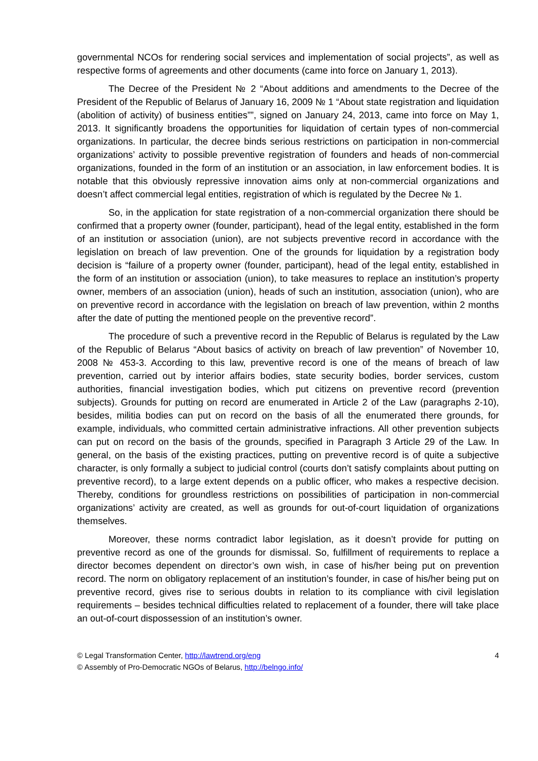governmental NCOs for rendering social services and implementation of social projects”, as well as respective forms of agreements and other documents (came into force on January 1, 2013).
The Decree of the President № 2 “About additions and amendments to the Decree of the President of the Republic of Belarus of January 16, 2009 № 1 “About state registration and liquidation (abolition of activity) of business entities””, signed on January 24, 2013, came into force on May 1, 2013. It significantly broadens the opportunities for liquidation of certain types of non-commercial organizations. In particular, the decree binds serious restrictions on participation in non-commercial organizations’ activity to possible preventive registration of founders and heads of non-commercial organizations, founded in the form of an institution or an association, in law enforcement bodies. It is notable that this obviously repressive innovation aims only at non-commercial organizations and doesn’t affect commercial legal entities, registration of which is regulated by the Decree № 1.
So, in the application for state registration of a non-commercial organization there should be confirmed that a property owner (founder, participant), head of the legal entity, established in the form of an institution or association (union), are not subjects preventive record in accordance with the legislation on breach of law prevention. One of the grounds for liquidation by a registration body decision is “failure of a property owner (founder, participant), head of the legal entity, established in the form of an institution or association (union), to take measures to replace an institution’s property owner, members of an association (union), heads of such an institution, association (union), who are on preventive record in accordance with the legislation on breach of law prevention, within 2 months after the date of putting the mentioned people on the preventive record”.
The procedure of such a preventive record in the Republic of Belarus is regulated by the Law of the Republic of Belarus “About basics of activity on breach of law prevention” of November 10, 2008 № 453-3. According to this law, preventive record is one of the means of breach of law prevention, carried out by interior affairs bodies, state security bodies, border services, custom authorities, financial investigation bodies, which put citizens on preventive record (prevention subjects). Grounds for putting on record are enumerated in Article 2 of the Law (paragraphs 2-10), besides, militia bodies can put on record on the basis of all the enumerated there grounds, for example, individuals, who committed certain administrative infractions. All other prevention subjects can put on record on the basis of the grounds, specified in Paragraph 3 Article 29 of the Law. In general, on the basis of the existing practices, putting on preventive record is of quite a subjective character, is only formally a subject to judicial control (courts don’t satisfy complaints about putting on preventive record), to a large extent depends on a public officer, who makes a respective decision. Thereby, conditions for groundless restrictions on possibilities of participation in non-commercial organizations’ activity are created, as well as grounds for out-of-court liquidation of organizations themselves.
Moreover, these norms contradict labor legislation, as it doesn’t provide for putting on preventive record as one of the grounds for dismissal. So, fulfillment of requirements to replace a director becomes dependent on director’s own wish, in case of his/her being put on prevention record. The norm on obligatory replacement of an institution’s founder, in case of his/her being put on preventive record, gives rise to serious doubts in relation to its compliance with civil legislation requirements – besides technical difficulties related to replacement of a founder, there will take place an out-of-court dispossession of an institution’s owner.
© Legal Transformation Center, http://lawtrend.org/eng 4
© Assembly of Pro-Democratic NGOs of Belarus, http://belngo.info/